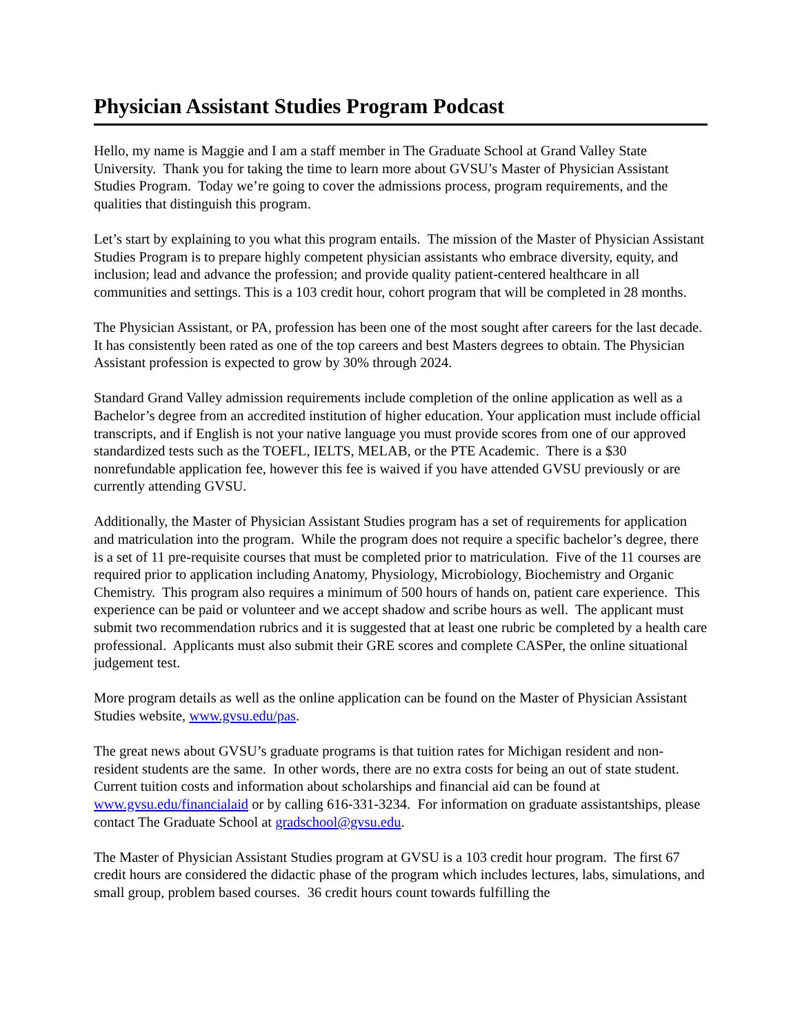Physician Assistant Studies Program Podcast
Hello, my name is Maggie and I am a staff member in The Graduate School at Grand Valley State University. Thank you for taking the time to learn more about GVSU’s Master of Physician Assistant Studies Program. Today we’re going to cover the admissions process, program requirements, and the qualities that distinguish this program.
Let’s start by explaining to you what this program entails. The mission of the Master of Physician Assistant Studies Program is to prepare highly competent physician assistants who embrace diversity, equity, and inclusion; lead and advance the profession; and provide quality patient-centered healthcare in all communities and settings. This is a 103 credit hour, cohort program that will be completed in 28 months.
The Physician Assistant, or PA, profession has been one of the most sought after careers for the last decade. It has consistently been rated as one of the top careers and best Masters degrees to obtain. The Physician Assistant profession is expected to grow by 30% through 2024.
Standard Grand Valley admission requirements include completion of the online application as well as a Bachelor’s degree from an accredited institution of higher education. Your application must include official transcripts, and if English is not your native language you must provide scores from one of our approved standardized tests such as the TOEFL, IELTS, MELAB, or the PTE Academic. There is a $30 nonrefundable application fee, however this fee is waived if you have attended GVSU previously or are currently attending GVSU.
Additionally, the Master of Physician Assistant Studies program has a set of requirements for application and matriculation into the program. While the program does not require a specific bachelor’s degree, there is a set of 11 pre-requisite courses that must be completed prior to matriculation. Five of the 11 courses are required prior to application including Anatomy, Physiology, Microbiology, Biochemistry and Organic Chemistry. This program also requires a minimum of 500 hours of hands on, patient care experience. This experience can be paid or volunteer and we accept shadow and scribe hours as well. The applicant must submit two recommendation rubrics and it is suggested that at least one rubric be completed by a health care professional. Applicants must also submit their GRE scores and complete CASPer, the online situational judgement test.
More program details as well as the online application can be found on the Master of Physician Assistant Studies website, www.gvsu.edu/pas.
The great news about GVSU’s graduate programs is that tuition rates for Michigan resident and non-resident students are the same. In other words, there are no extra costs for being an out of state student. Current tuition costs and information about scholarships and financial aid can be found at www.gvsu.edu/financialaid or by calling 616-331-3234. For information on graduate assistantships, please contact The Graduate School at gradschool@gvsu.edu.
The Master of Physician Assistant Studies program at GVSU is a 103 credit hour program. The first 67 credit hours are considered the didactic phase of the program which includes lectures, labs, simulations, and small group, problem based courses. 36 credit hours count towards fulfilling the